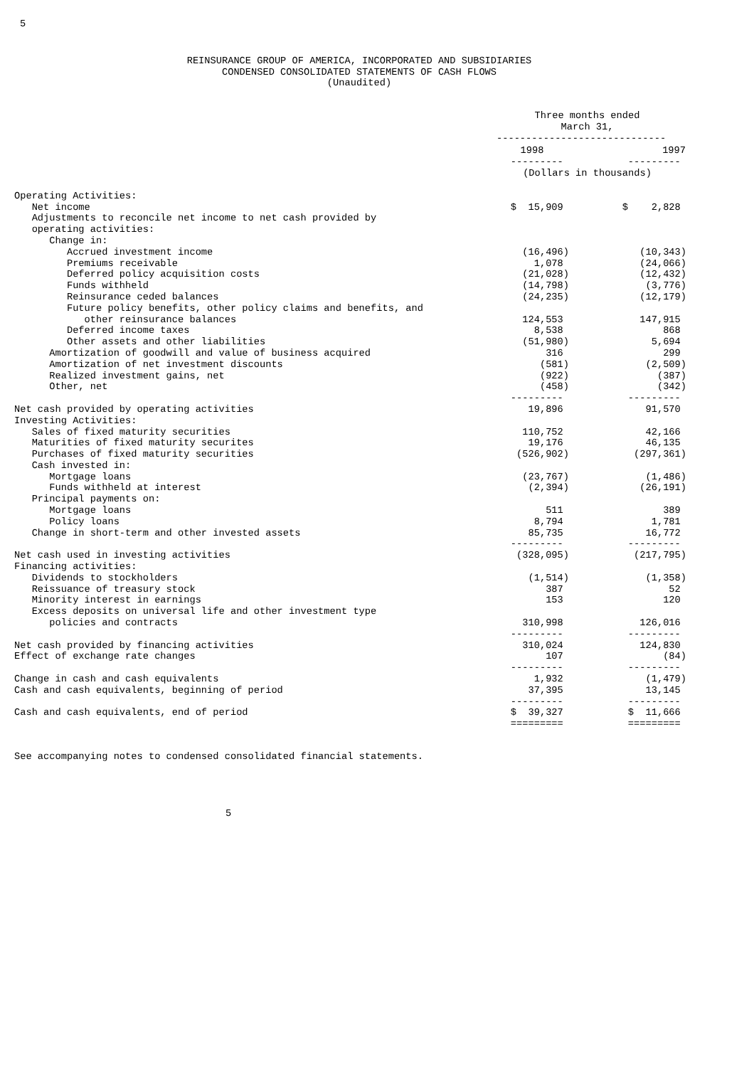5
REINSURANCE GROUP OF AMERICA, INCORPORATED AND SUBSIDIARIES CONDENSED CONSOLIDATED STATEMENTS OF CASH FLOWS (Unaudited)
| | Three months ended March 31, | |
| | ----------------------------- | |
| | 1998 | 1997 |
| | --------- | --------- |
| | (Dollars in thousands) | |
| Operating Activities: | | |
| Net income | $ 15,909 | $ 2,828 |
| Adjustments to reconcile net income to net cash provided by | | |
| operating activities: | | |
| Change in: | | |
| Accrued investment income | (16,496) | (10,343) |
| Premiums receivable | 1,078 | (24,066) |
| Deferred policy acquisition costs | (21,028) | (12,432) |
| Funds withheld | (14,798) | (3,776) |
| Reinsurance ceded balances | (24,235) | (12,179) |
| Future policy benefits, other policy claims and benefits, and | | |
| other reinsurance balances | 124,553 | 147,915 |
| Deferred income taxes | 8,538 | 868 |
| Other assets and other liabilities | (51,980) | 5,694 |
| Amortization of goodwill and value of business acquired | 316 | 299 |
| Amortization of net investment discounts | (581) | (2,509) |
| Realized investment gains, net | (922) | (387) |
| Other, net | (458) | (342) |
| | --------- | --------- |
| Net cash provided by operating activities | 19,896 | 91,570 |
| Investing Activities: | | |
| Sales of fixed maturity securities | 110,752 | 42,166 |
| Maturities of fixed maturity securites | 19,176 | 46,135 |
| Purchases of fixed maturity securities | (526,902) | (297,361) |
| Cash invested in: | | |
| Mortgage loans | (23,767) | (1,486) |
| Funds withheld at interest | (2,394) | (26,191) |
| Principal payments on: | | |
| Mortgage loans | 511 | 389 |
| Policy loans | 8,794 | 1,781 |
| Change in short-term and other invested assets | 85,735 | 16,772 |
| | --------- | --------- |
| Net cash used in investing activities | (328,095) | (217,795) |
| Financing activities: | | |
| Dividends to stockholders | (1,514) | (1,358) |
| Reissuance of treasury stock | 387 | 52 |
| Minority interest in earnings | 153 | 120 |
| Excess deposits on universal life and other investment type | | |
| policies and contracts | 310,998 | 126,016 |
| | --------- | --------- |
| Net cash provided by financing activities | 310,024 | 124,830 |
| Effect of exchange rate changes | 107 | (84) |
| | --------- | --------- |
| Change in cash and cash equivalents | 1,932 | (1,479) |
| Cash and cash equivalents, beginning of period | 37,395 | 13,145 |
| | --------- | --------- |
| Cash and cash equivalents, end of period | $ 39,327 | $ 11,666 |
| | ========= | ========= |
See accompanying notes to condensed consolidated financial statements.
5